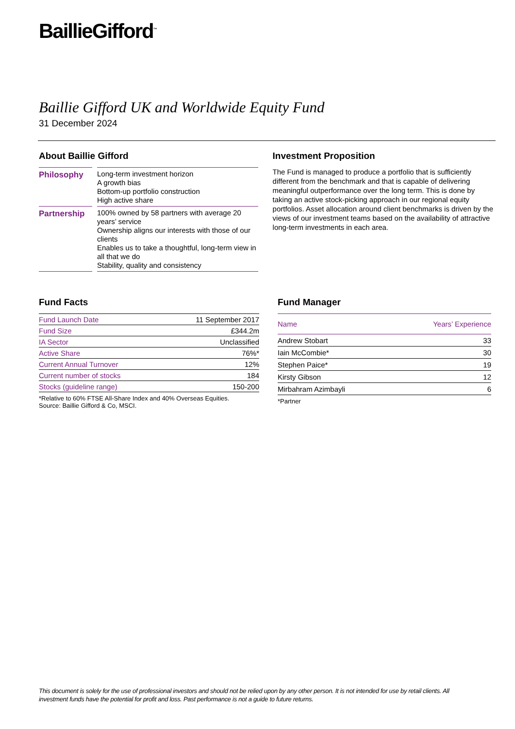BaillieGifford<sup>™</sup>
Baillie Gifford UK and Worldwide Equity Fund
31 December 2024
About Baillie Gifford
| Philosophy | | Long-term investment horizon A growth bias Bottom-up portfolio construction High active share |
| Partnership | | 100% owned by 58 partners with average 20 years’ service Ownership aligns our interests with those of our clients Enables us to take a thoughtful, long-term view in all that we do Stability, quality and consistency |
Investment Proposition
The Fund is managed to produce a portfolio that is sufficiently different from the benchmark and that is capable of delivering meaningful outperformance over the long term. This is done by taking an active stock-picking approach in our regional equity portfolios. Asset allocation around client benchmarks is driven by the views of our investment teams based on the availability of attractive long-term investments in each area.
Fund Facts
| Fund Launch Date | 11 September 2017 |
| Fund Size | £344.2m |
| IA Sector | Unclassified |
| Active Share | 76%* |
| Current Annual Turnover | 12% |
| Current number of stocks | 184 |
| Stocks (guideline range) | 150-200 |
*Relative to 60% FTSE All-Share Index and 40% Overseas Equities.
Source: Baillie Gifford & Co, MSCI.
Fund Manager
| Name | Years’ Experience |
| --- | --- |
| Andrew Stobart | 33 |
| Iain McCombie* | 30 |
| Stephen Paice* | 19 |
| Kirsty Gibson | 12 |
| Mirbahram Azimbayli | 6 |
*Partner
This document is solely for the use of professional investors and should not be relied upon by any other person. It is not intended for use by retail clients. All investment funds have the potential for profit and loss. Past performance is not a guide to future returns.